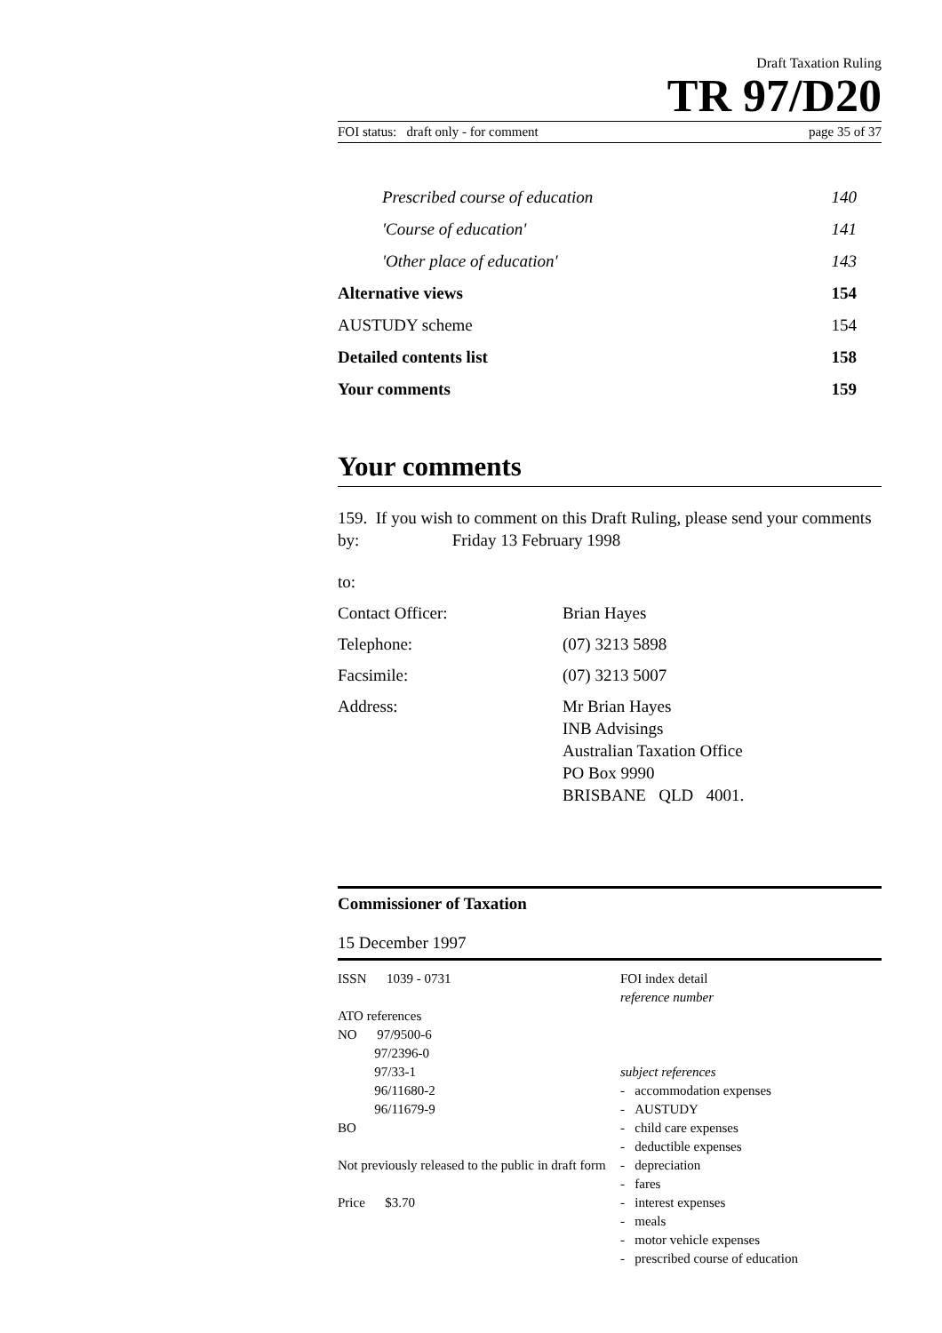Draft Taxation Ruling
TR 97/D20
FOI status: draft only - for comment page 35 of 37
Prescribed course of education 140
'Course of education' 141
'Other place of education' 143
Alternative views 154
AUSTUDY scheme 154
Detailed contents list 158
Your comments 159
Your comments
159. If you wish to comment on this Draft Ruling, please send your comments by: Friday 13 February 1998
to:
Contact Officer: Brian Hayes
Telephone: (07) 3213 5898
Facsimile: (07) 3213 5007
Address: Mr Brian Hayes
INB Advisings
Australian Taxation Office
PO Box 9990
BRISBANE QLD 4001.
Commissioner of Taxation
15 December 1997
ISSN 1039 - 0731
ATO references
NO 97/9500-6
97/2396-0
97/33-1
96/11680-2
96/11679-9
BO
Not previously released to the public in draft form
Price $3.70
FOI index detail
reference number
subject references
- accommodation expenses
- AUSTUDY
- child care expenses
- deductible expenses
- depreciation
- fares
- interest expenses
- meals
- motor vehicle expenses
- prescribed course of education